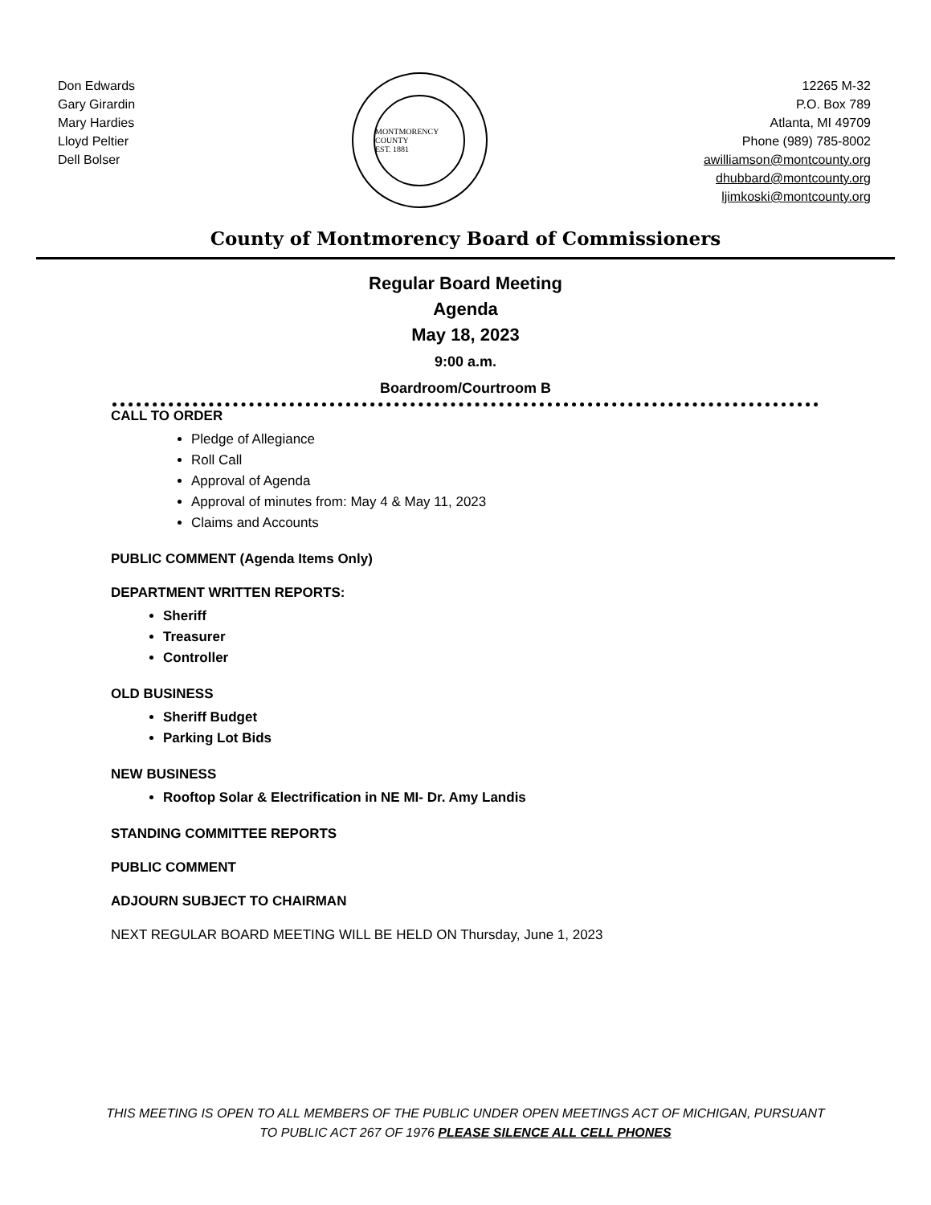Don Edwards
Gary Girardin
Mary Hardies
Lloyd Peltier
Dell Bolser
MONTMORENCY COUNTY
EST. 1881
12265 M-32
P.O. Box 789
Atlanta, MI 49709
Phone (989) 785-8002
awilliamson@montcounty.org
dhubbard@montcounty.org
ljimkoski@montcounty.org
County of Montmorency Board of Commissioners
Regular Board Meeting
Agenda
May 18, 2023
9:00 a.m.
Boardroom/Courtroom B
CALL TO ORDER
Pledge of Allegiance
Roll Call
Approval of Agenda
Approval of minutes from: May 4 & May 11, 2023
Claims and Accounts
PUBLIC COMMENT (Agenda Items Only)
DEPARTMENT WRITTEN REPORTS:
Sheriff
Treasurer
Controller
OLD BUSINESS
Sheriff Budget
Parking Lot Bids
NEW BUSINESS
Rooftop Solar & Electrification in NE MI- Dr. Amy Landis
STANDING COMMITTEE REPORTS
PUBLIC COMMENT
ADJOURN SUBJECT TO CHAIRMAN
NEXT REGULAR BOARD MEETING WILL BE HELD ON Thursday, June 1, 2023
THIS MEETING IS OPEN TO ALL MEMBERS OF THE PUBLIC UNDER OPEN MEETINGS ACT OF MICHIGAN, PURSUANT
TO PUBLIC ACT 267 OF 1976 PLEASE SILENCE ALL CELL PHONES